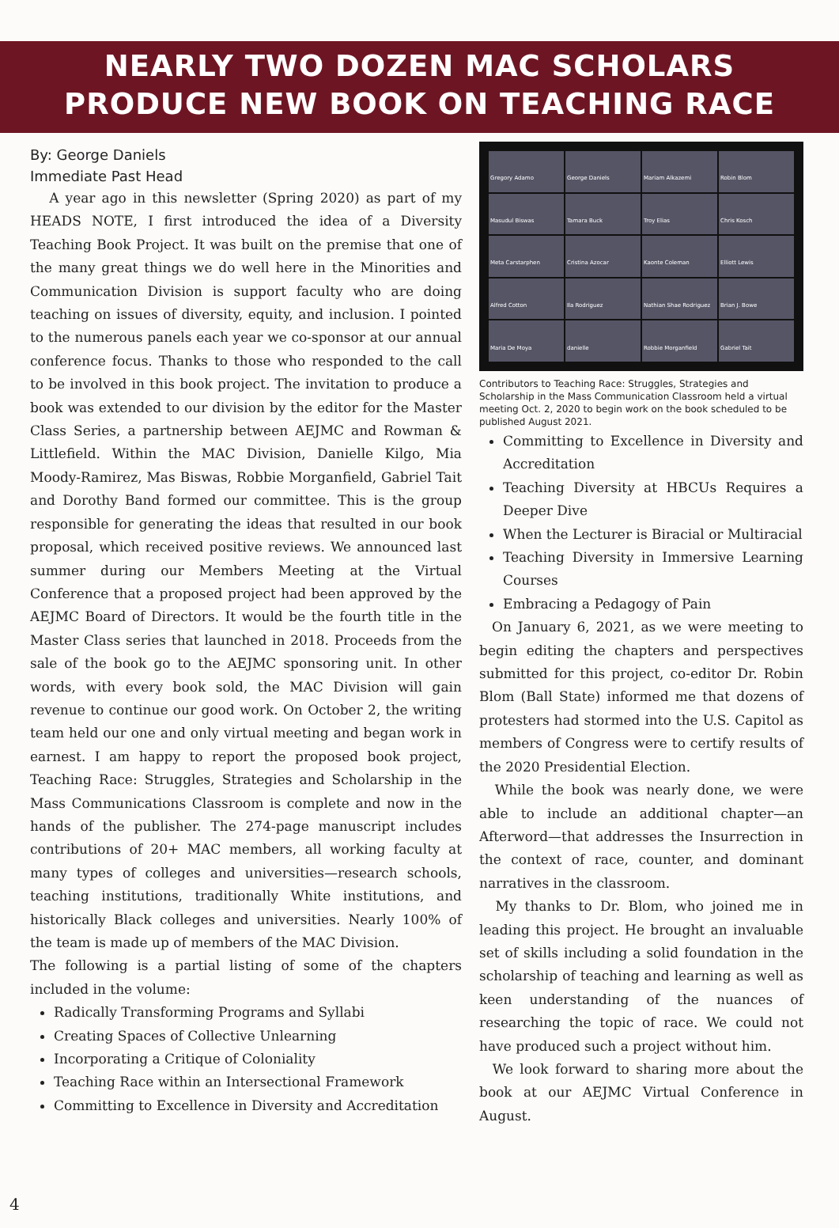NEARLY TWO DOZEN MAC SCHOLARS
PRODUCE NEW BOOK ON TEACHING RACE
By: George Daniels
Immediate Past Head
A year ago in this newsletter (Spring 2020) as part of my HEADS NOTE, I first introduced the idea of a Diversity Teaching Book Project. It was built on the premise that one of the many great things we do well here in the Minorities and Communication Division is support faculty who are doing teaching on issues of diversity, equity, and inclusion. I pointed to the numerous panels each year we co-sponsor at our annual conference focus. Thanks to those who responded to the call to be involved in this book project. The invitation to produce a book was extended to our division by the editor for the Master Class Series, a partnership between AEJMC and Rowman & Littlefield. Within the MAC Division, Danielle Kilgo, Mia Moody-Ramirez, Mas Biswas, Robbie Morganfield, Gabriel Tait and Dorothy Band formed our committee. This is the group responsible for generating the ideas that resulted in our book proposal, which received positive reviews. We announced last summer during our Members Meeting at the Virtual Conference that a proposed project had been approved by the AEJMC Board of Directors. It would be the fourth title in the Master Class series that launched in 2018. Proceeds from the sale of the book go to the AEJMC sponsoring unit. In other words, with every book sold, the MAC Division will gain revenue to continue our good work. On October 2, the writing team held our one and only virtual meeting and began work in earnest. I am happy to report the proposed book project, Teaching Race: Struggles, Strategies and Scholarship in the Mass Communications Classroom is complete and now in the hands of the publisher. The 274-page manuscript includes contributions of 20+ MAC members, all working faculty at many types of colleges and universities—research schools, teaching institutions, traditionally White institutions, and historically Black colleges and universities. Nearly 100% of the team is made up of members of the MAC Division.
The following is a partial listing of some of the chapters included in the volume:
Radically Transforming Programs and Syllabi
Creating Spaces of Collective Unlearning
Incorporating a Critique of Coloniality
Teaching Race within an Intersectional Framework
Committing to Excellence in Diversity and Accreditation
Gregory Adamo
George Daniels
Mariam Alkazemi
Robin Blom
Masudul Biswas
Tamara Buck
Troy Elias
Chris Kosch
Meta Carstarphen
Cristina Azocar
Kaonte Coleman
Elliott Lewis
Alfred Cotton
Ila Rodriguez
Nathian Shae Rodriguez
Brian J. Bowe
Maria De Moya
danielle
Robbie Morganfield
Gabriel Tait
Contributors to Teaching Race: Struggles, Strategies and Scholarship in the Mass Communication Classroom held a virtual meeting Oct. 2, 2020 to begin work on the book scheduled to be published August 2021.
Committing to Excellence in Diversity and Accreditation
Teaching Diversity at HBCUs Requires a Deeper Dive
When the Lecturer is Biracial or Multiracial
Teaching Diversity in Immersive Learning Courses
Embracing a Pedagogy of Pain
On January 6, 2021, as we were meeting to begin editing the chapters and perspectives submitted for this project, co-editor Dr. Robin Blom (Ball State) informed me that dozens of protesters had stormed into the U.S. Capitol as members of Congress were to certify results of the 2020 Presidential Election.
While the book was nearly done, we were able to include an additional chapter—an Afterword—that addresses the Insurrection in the context of race, counter, and dominant narratives in the classroom.
My thanks to Dr. Blom, who joined me in leading this project. He brought an invaluable set of skills including a solid foundation in the scholarship of teaching and learning as well as keen understanding of the nuances of researching the topic of race. We could not have produced such a project without him.
We look forward to sharing more about the book at our AEJMC Virtual Conference in August.
4